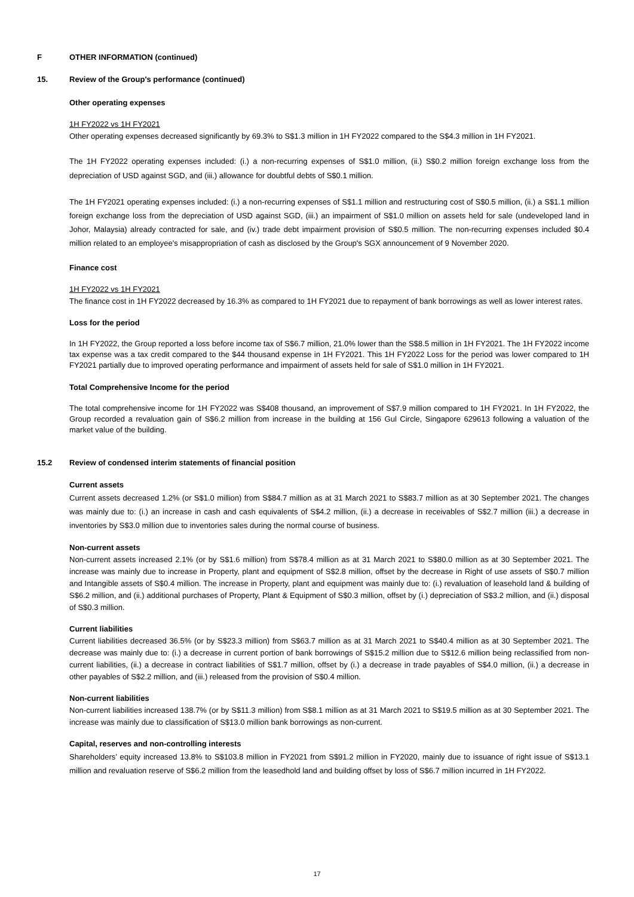F OTHER INFORMATION (continued)
15. Review of the Group's performance (continued)
Other operating expenses
1H FY2022 vs 1H FY2021
Other operating expenses decreased significantly by 69.3% to S$1.3 million in 1H FY2022 compared to the S$4.3 million in 1H FY2021.
The 1H FY2022 operating expenses included: (i.) a non-recurring expenses of S$1.0 million, (ii.) S$0.2 million foreign exchange loss from the depreciation of USD against SGD, and (iii.) allowance for doubtful debts of S$0.1 million.
The 1H FY2021 operating expenses included: (i.) a non-recurring expenses of S$1.1 million and restructuring cost of S$0.5 million, (ii.) a S$1.1 million foreign exchange loss from the depreciation of USD against SGD, (iii.) an impairment of S$1.0 million on assets held for sale (undeveloped land in Johor, Malaysia) already contracted for sale, and (iv.) trade debt impairment provision of S$0.5 million. The non-recurring expenses included $0.4 million related to an employee's misappropriation of cash as disclosed by the Group's SGX announcement of 9 November 2020.
Finance cost
1H FY2022 vs 1H FY2021
The finance cost in 1H FY2022 decreased by 16.3% as compared to 1H FY2021 due to repayment of bank borrowings as well as lower interest rates.
Loss for the period
In 1H FY2022, the Group reported a loss before income tax of S$6.7 million, 21.0% lower than the S$8.5 million in 1H FY2021. The 1H FY2022 income tax expense was a tax credit compared to the $44 thousand expense in 1H FY2021. This 1H FY2022 Loss for the period was lower compared to 1H FY2021 partially due to improved operating performance and impairment of assets held for sale of S$1.0 million in 1H FY2021.
Total Comprehensive Income for the period
The total comprehensive income for 1H FY2022 was S$408 thousand, an improvement of S$7.9 million compared to 1H FY2021. In 1H FY2022, the Group recorded a revaluation gain of S$6.2 million from increase in the building at 156 Gul Circle, Singapore 629613 following a valuation of the market value of the building.
15.2 Review of condensed interim statements of financial position
Current assets
Current assets decreased 1.2% (or S$1.0 million) from S$84.7 million as at 31 March 2021 to S$83.7 million as at 30 September 2021. The changes was mainly due to: (i.) an increase in cash and cash equivalents of S$4.2 million, (ii.) a decrease in receivables of S$2.7 million (iii.) a decrease in inventories by S$3.0 million due to inventories sales during the normal course of business.
Non-current assets
Non-current assets increased 2.1% (or by S$1.6 million) from S$78.4 million as at 31 March 2021 to S$80.0 million as at 30 September 2021. The increase was mainly due to increase in Property, plant and equipment of S$2.8 million, offset by the decrease in Right of use assets of S$0.7 million and Intangible assets of S$0.4 million. The increase in Property, plant and equipment was mainly due to: (i.) revaluation of leasehold land & building of S$6.2 million, and (ii.) additional purchases of Property, Plant & Equipment of S$0.3 million, offset by (i.) depreciation of S$3.2 million, and (ii.) disposal of S$0.3 million.
Current liabilities
Current liabilities decreased 36.5% (or by S$23.3 million) from S$63.7 million as at 31 March 2021 to S$40.4 million as at 30 September 2021. The decrease was mainly due to: (i.) a decrease in current portion of bank borrowings of S$15.2 million due to S$12.6 million being reclassified from non-current liabilities, (ii.) a decrease in contract liabilities of S$1.7 million, offset by (i.) a decrease in trade payables of S$4.0 million, (ii.) a decrease in other payables of S$2.2 million, and (iii.) released from the provision of S$0.4 million.
Non-current liabilities
Non-current liabilities increased 138.7% (or by S$11.3 million) from S$8.1 million as at 31 March 2021 to S$19.5 million as at 30 September 2021. The increase was mainly due to classification of S$13.0 million bank borrowings as non-current.
Capital, reserves and non-controlling interests
Shareholders’ equity increased 13.8% to S$103.8 million in FY2021 from S$91.2 million in FY2020, mainly due to issuance of right issue of S$13.1 million and revaluation reserve of S$6.2 million from the leasedhold land and building offset by loss of S$6.7 million incurred in 1H FY2022.
17